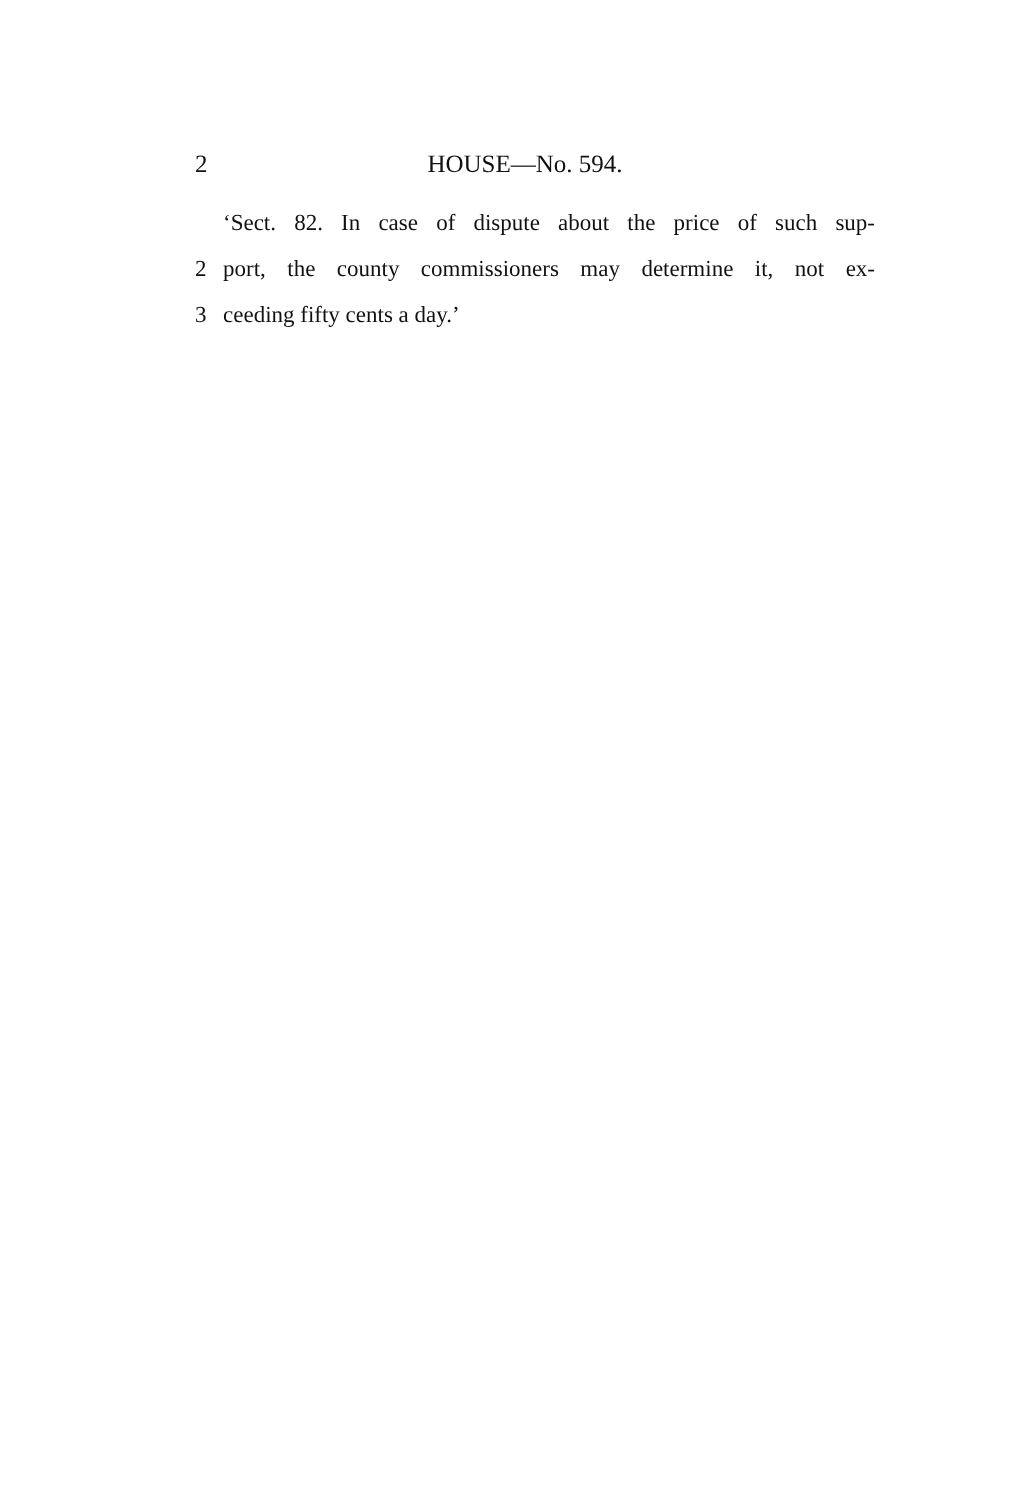2 HOUSE—No. 594.
‘Sect. 82. In case of dispute about the price of such sup-
2 port, the county commissioners may determine it, not ex-
3 ceeding fifty cents a day.’